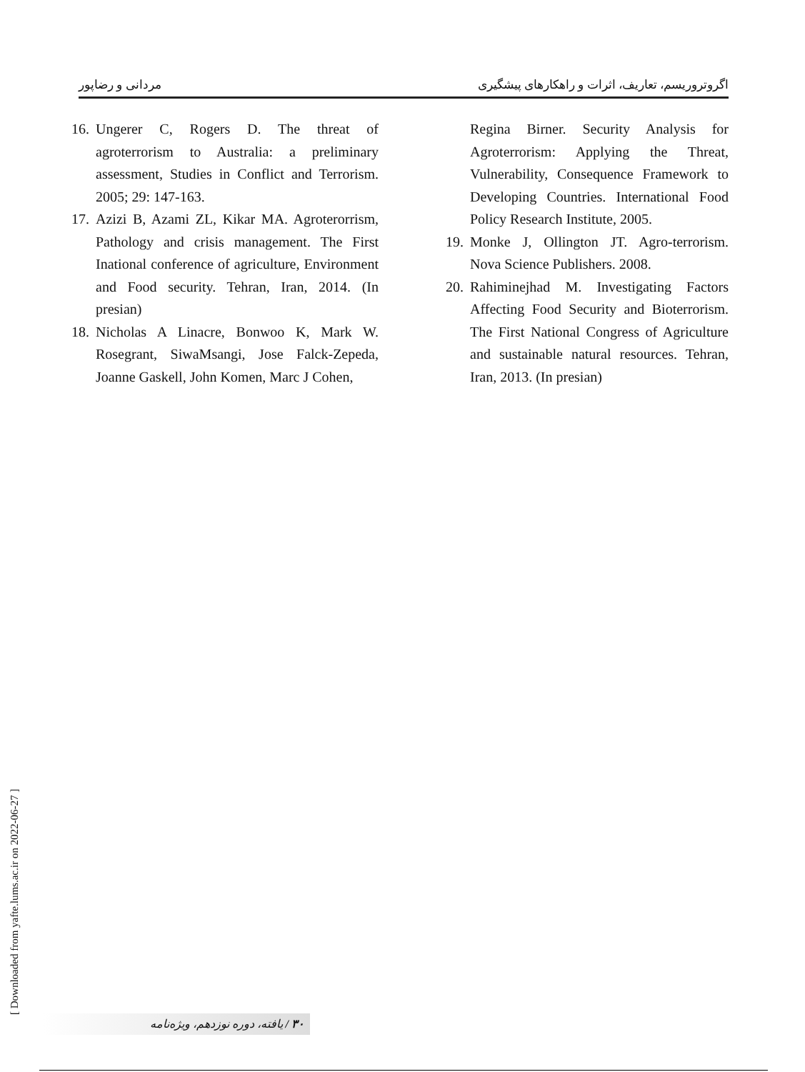مردانی و رضاپور اگروتروریسم، تعاریف، اثرات و راهکارهای پیشگیری
16. Ungerer C, Rogers D. The threat of agroterrorism to Australia: a preliminary assessment, Studies in Conflict and Terrorism. 2005; 29: 147-163.
17. Azizi B, Azami ZL, Kikar MA. Agroterorrism, Pathology and crisis management. The First Inational conference of agriculture, Environment and Food security. Tehran, Iran, 2014. (In presian)
18. Nicholas A Linacre, Bonwoo K, Mark W. Rosegrant, SiwaMsangi, Jose Falck-Zepeda, Joanne Gaskell, John Komen, Marc J Cohen,
Regina Birner. Security Analysis for Agroterrorism: Applying the Threat, Vulnerability, Consequence Framework to Developing Countries. International Food Policy Research Institute, 2005.
19. Monke J, Ollington JT. Agro-terrorism. Nova Science Publishers. 2008.
20. Rahiminejhad M. Investigating Factors Affecting Food Security and Bioterrorism. The First National Congress of Agriculture and sustainable natural resources. Tehran, Iran, 2013. (In presian)
[ Downloaded from yafte.lums.ac.ir on 2022-06-27 ]
۳۰ / یافته، دوره نوزدهم، ویژه‌نامه